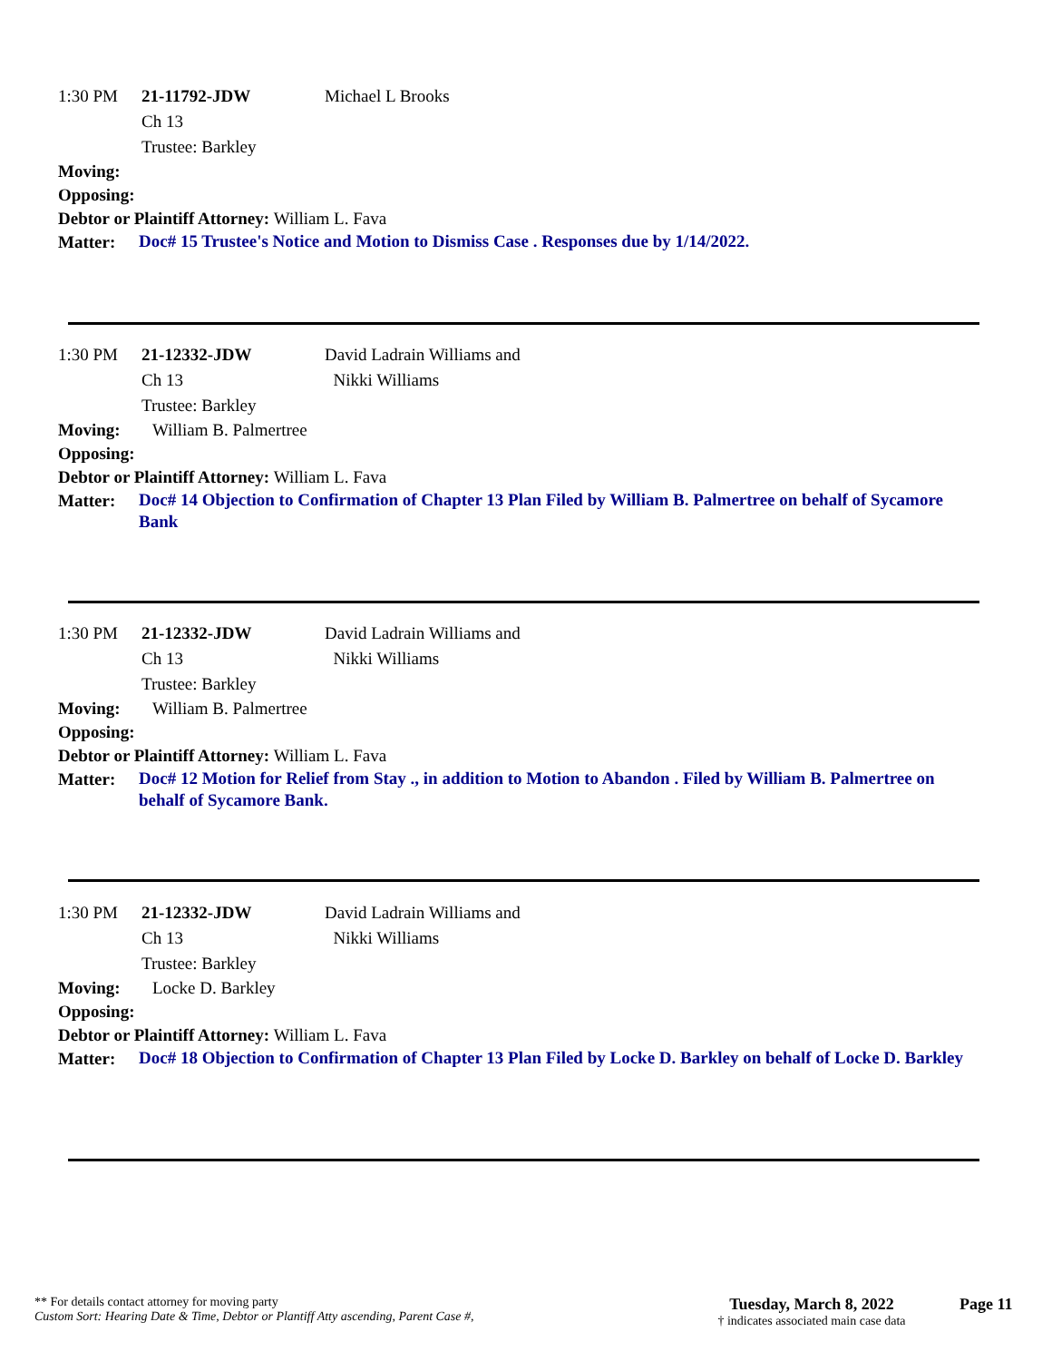1:30 PM 21-11792-JDW
Ch 13
Trustee: Barkley Michael L Brooks
Moving:
Opposing:
Debtor or Plaintiff Attorney: William L. Fava
Matter: Doc# 15 Trustee's Notice and Motion to Dismiss Case . Responses due by 1/14/2022.
1:30 PM 21-12332-JDW
Ch 13
Trustee: Barkley David Ladrain Williams and
Nikki Williams
Moving: William B. Palmertree
Opposing:
Debtor or Plaintiff Attorney: William L. Fava
Matter: Doc# 14 Objection to Confirmation of Chapter 13 Plan Filed by William B. Palmertree on behalf of Sycamore Bank
1:30 PM 21-12332-JDW
Ch 13
Trustee: Barkley David Ladrain Williams and
Nikki Williams
Moving: William B. Palmertree
Opposing:
Debtor or Plaintiff Attorney: William L. Fava
Matter: Doc# 12 Motion for Relief from Stay ., in addition to Motion to Abandon . Filed by William B. Palmertree on behalf of Sycamore Bank.
1:30 PM 21-12332-JDW
Ch 13
Trustee: Barkley David Ladrain Williams and
Nikki Williams
Moving: Locke D. Barkley
Opposing:
Debtor or Plaintiff Attorney: William L. Fava
Matter: Doc# 18 Objection to Confirmation of Chapter 13 Plan Filed by Locke D. Barkley on behalf of Locke D. Barkley
** For details contact attorney for moving party
Custom Sort: Hearing Date & Time, Debtor or Plantiff Atty ascending, Parent Case #,
Tuesday, March 8, 2022
† indicates associated main case data
Page 11